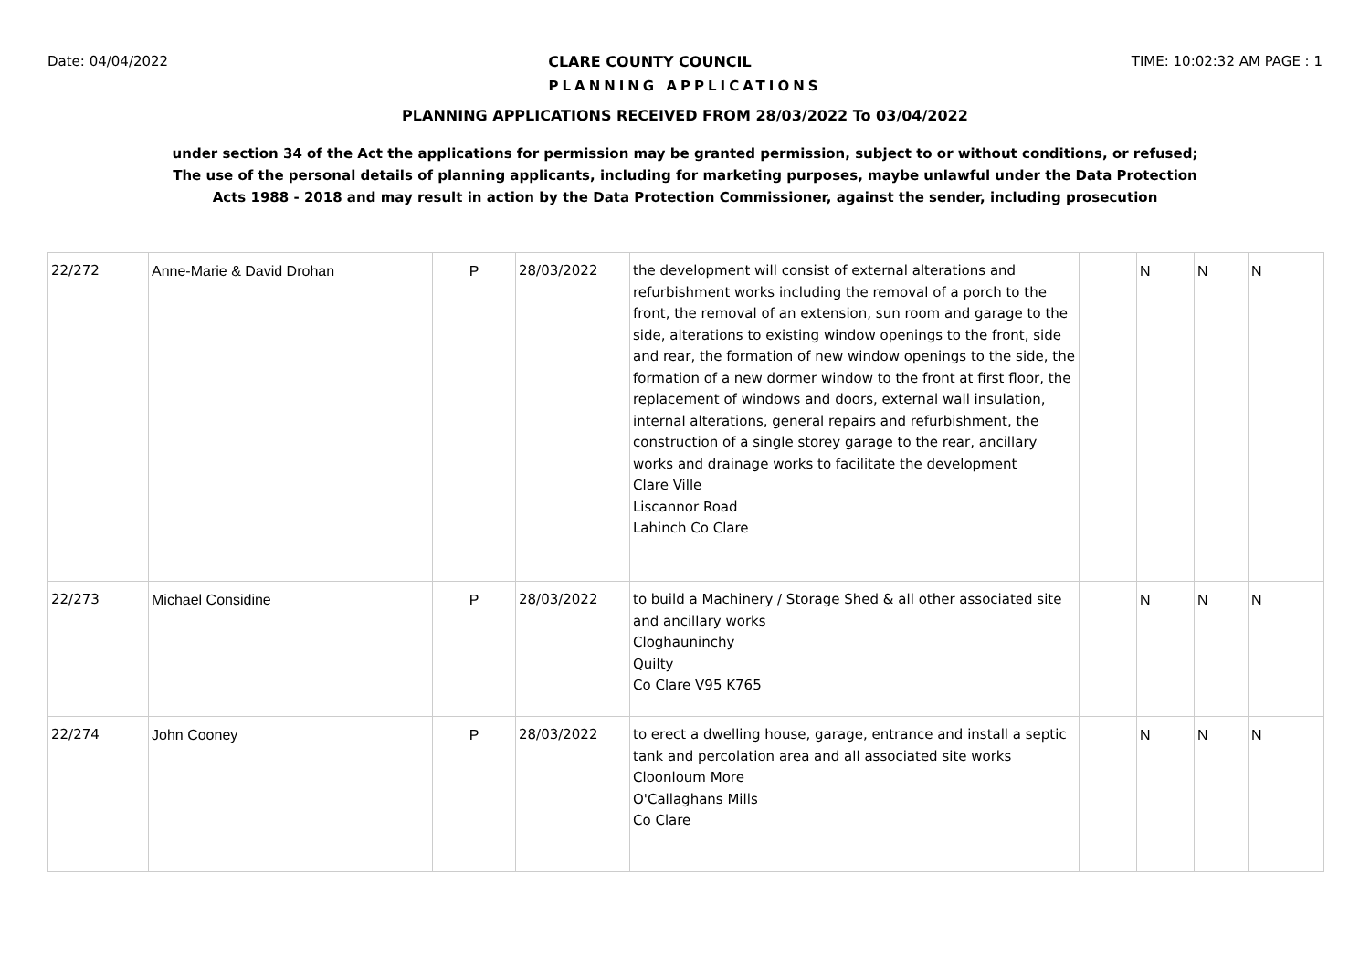Date: 04/04/2022 CLARE COUNTY COUNCIL TIME: 10:02:32 AM PAGE : 1
PLANNING APPLICATIONS
PLANNING APPLICATIONS RECEIVED FROM 28/03/2022 To 03/04/2022
under section 34 of the Act the applications for permission may be granted permission, subject to or without conditions, or refused;
The use of the personal details of planning applicants, including for marketing purposes, maybe unlawful under the Data Protection
Acts 1988 - 2018 and may result in action by the Data Protection Commissioner, against the sender, including prosecution
| 22/272 | Anne-Marie & David Drohan | P | 28/03/2022 | the development will consist of external alterations and refurbishment works including the removal of a porch to the front, the removal of an extension, sun room and garage to the side, alterations to existing window openings to the front, side and rear, the formation of new window openings to the side, the formation of a new dormer window to the front at first floor, the replacement of windows and doors, external wall insulation, internal alterations, general repairs and refurbishment, the construction of a single storey garage to the rear, ancillary works and drainage works to facilitate the development Clare Ville Liscannor Road Lahinch Co Clare | | N | N | N |
| 22/273 | Michael Considine | P | 28/03/2022 | to build a Machinery / Storage Shed & all other associated site and ancillary works Cloghauninchy Quilty Co Clare V95 K765 | | N | N | N |
| 22/274 | John Cooney | P | 28/03/2022 | to erect a dwelling house, garage, entrance and install a septic tank and percolation area and all associated site works Cloonloum More O'Callaghans Mills Co Clare | | N | N | N |